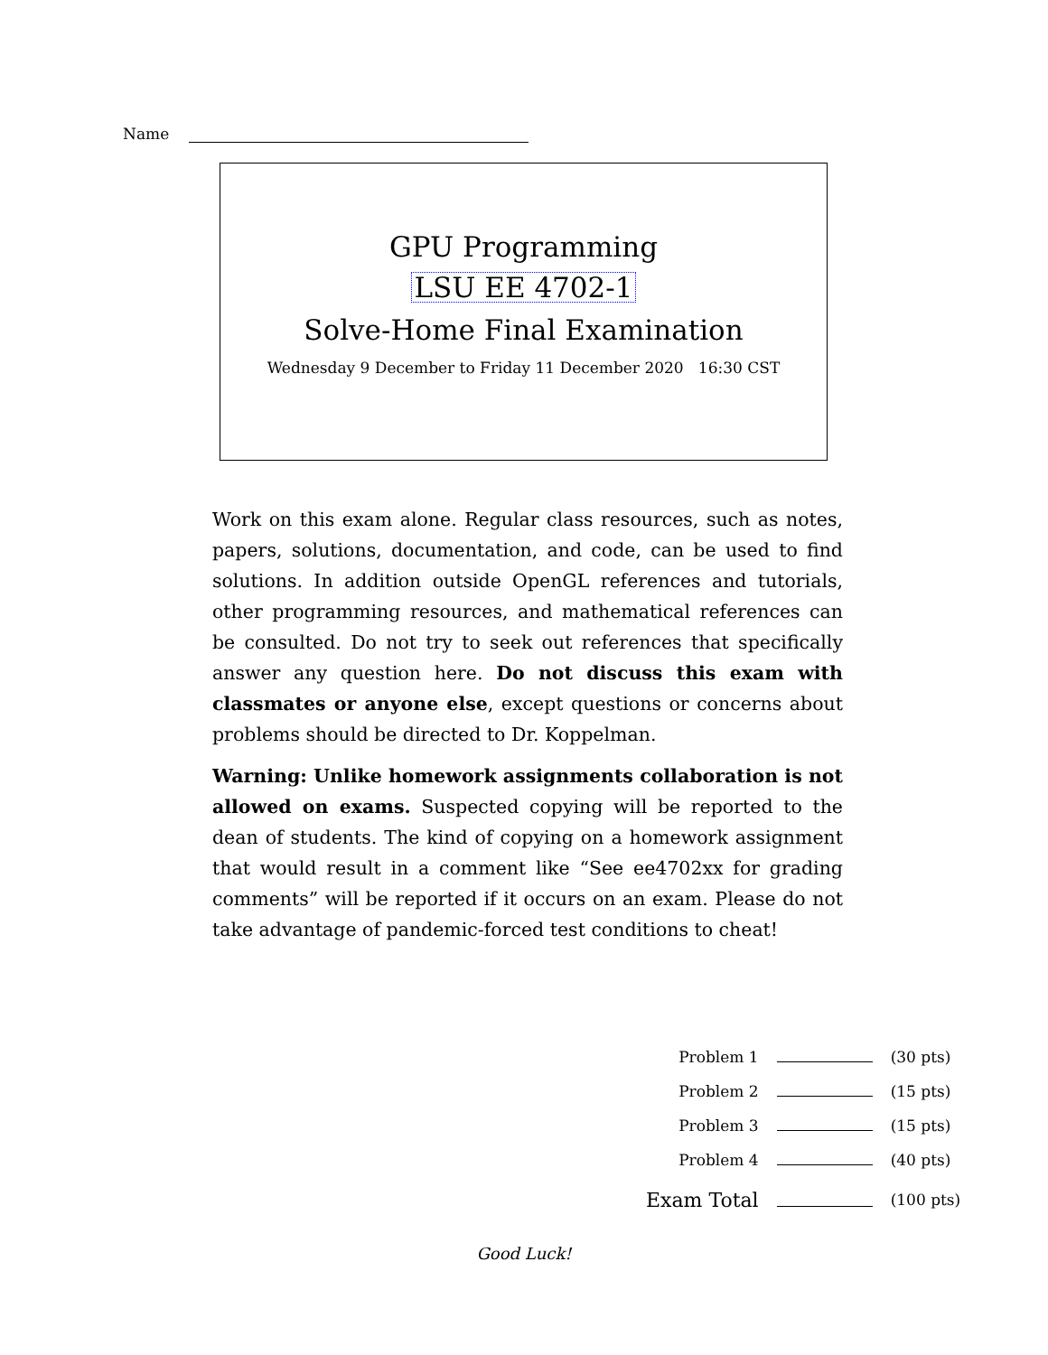Name
GPU Programming
LSU EE 4702-1
Solve-Home Final Examination
Wednesday 9 December to Friday 11 December 2020 16:30 CST
Work on this exam alone. Regular class resources, such as notes, papers, solutions, documentation, and code, can be used to find solutions. In addition outside OpenGL references and tutorials, other programming resources, and mathematical references can be consulted. Do not try to seek out references that specifically answer any question here. Do not discuss this exam with classmates or anyone else, except questions or concerns about problems should be directed to Dr. Koppelman.
Warning: Unlike homework assignments collaboration is not allowed on exams. Suspected copying will be reported to the dean of students. The kind of copying on a homework assignment that would result in a comment like “See ee4702xx for grading comments” will be reported if it occurs on an exam. Please do not take advantage of pandemic-forced test conditions to cheat!
| Problem 1 | | (30 pts) |
| Problem 2 | | (15 pts) |
| Problem 3 | | (15 pts) |
| Problem 4 | | (40 pts) |
| Exam Total | | (100 pts) |
Good Luck!